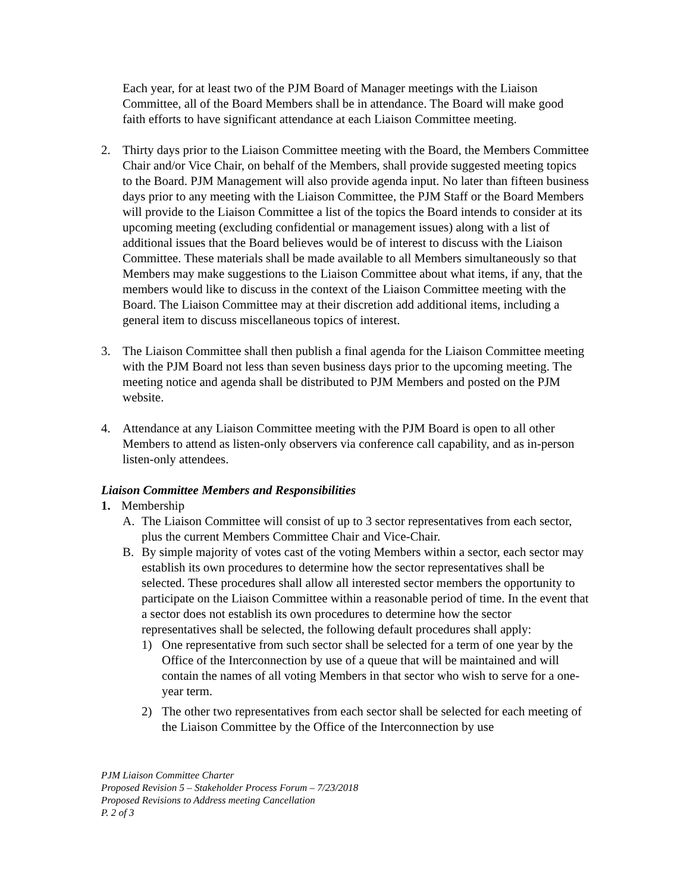Each year, for at least two of the PJM Board of Manager meetings with the Liaison Committee, all of the Board Members shall be in attendance. The Board will make good faith efforts to have significant attendance at each Liaison Committee meeting.
2. Thirty days prior to the Liaison Committee meeting with the Board, the Members Committee Chair and/or Vice Chair, on behalf of the Members, shall provide suggested meeting topics to the Board. PJM Management will also provide agenda input. No later than fifteen business days prior to any meeting with the Liaison Committee, the PJM Staff or the Board Members will provide to the Liaison Committee a list of the topics the Board intends to consider at its upcoming meeting (excluding confidential or management issues) along with a list of additional issues that the Board believes would be of interest to discuss with the Liaison Committee. These materials shall be made available to all Members simultaneously so that Members may make suggestions to the Liaison Committee about what items, if any, that the members would like to discuss in the context of the Liaison Committee meeting with the Board. The Liaison Committee may at their discretion add additional items, including a general item to discuss miscellaneous topics of interest.
3. The Liaison Committee shall then publish a final agenda for the Liaison Committee meeting with the PJM Board not less than seven business days prior to the upcoming meeting. The meeting notice and agenda shall be distributed to PJM Members and posted on the PJM website.
4. Attendance at any Liaison Committee meeting with the PJM Board is open to all other Members to attend as listen-only observers via conference call capability, and as in-person listen-only attendees.
Liaison Committee Members and Responsibilities
1. Membership
A. The Liaison Committee will consist of up to 3 sector representatives from each sector, plus the current Members Committee Chair and Vice-Chair.
B. By simple majority of votes cast of the voting Members within a sector, each sector may establish its own procedures to determine how the sector representatives shall be selected. These procedures shall allow all interested sector members the opportunity to participate on the Liaison Committee within a reasonable period of time. In the event that a sector does not establish its own procedures to determine how the sector representatives shall be selected, the following default procedures shall apply:
1) One representative from such sector shall be selected for a term of one year by the Office of the Interconnection by use of a queue that will be maintained and will contain the names of all voting Members in that sector who wish to serve for a one-year term.
2) The other two representatives from each sector shall be selected for each meeting of the Liaison Committee by the Office of the Interconnection by use
PJM Liaison Committee Charter
Proposed Revision 5 – Stakeholder Process Forum – 7/23/2018
Proposed Revisions to Address meeting Cancellation
P. 2 of 3